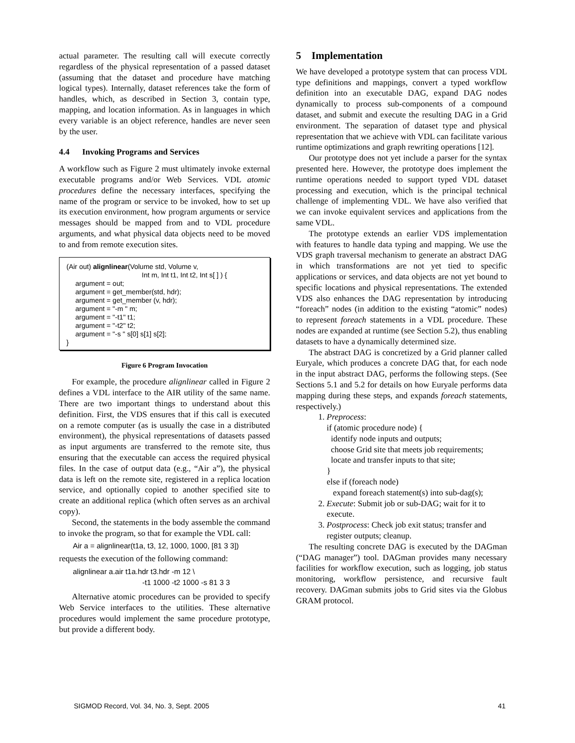actual parameter. The resulting call will execute correctly regardless of the physical representation of a passed dataset (assuming that the dataset and procedure have matching logical types). Internally, dataset references take the form of handles, which, as described in Section 3, contain type, mapping, and location information. As in languages in which every variable is an object reference, handles are never seen by the user.
4.4 Invoking Programs and Services
A workflow such as Figure 2 must ultimately invoke external executable programs and/or Web Services. VDL atomic procedures define the necessary interfaces, specifying the name of the program or service to be invoked, how to set up its execution environment, how program arguments or service messages should be mapped from and to VDL procedure arguments, and what physical data objects need to be moved to and from remote execution sites.
(Air out) alignlinear(Volume std, Volume v,
Int m, Int t1, Int t2, Int s[ ] ) {
argument = out;
argument = get_member(std, hdr);
argument = get_member (v, hdr);
argument = "-m " m;
argument = "-t1" t1;
argument = "-t2" t2;
argument = "-s " s[0] s[1] s[2];
}
Figure 6 Program Invocation
For example, the procedure alignlinear called in Figure 2 defines a VDL interface to the AIR utility of the same name. There are two important things to understand about this definition. First, the VDS ensures that if this call is executed on a remote computer (as is usually the case in a distributed environment), the physical representations of datasets passed as input arguments are transferred to the remote site, thus ensuring that the executable can access the required physical files. In the case of output data (e.g., “Air a”), the physical data is left on the remote site, registered in a replica location service, and optionally copied to another specified site to create an additional replica (which often serves as an archival copy).
Second, the statements in the body assemble the command to invoke the program, so that for example the VDL call:
Air a = alignlinear(t1a, t3, 12, 1000, 1000, [81 3 3])
requests the execution of the following command:
alignlinear a.air t1a.hdr t3.hdr -m 12 \
-t1 1000 -t2 1000 -s 81 3 3
Alternative atomic procedures can be provided to specify Web Service interfaces to the utilities. These alternative procedures would implement the same procedure prototype, but provide a different body.
5 Implementation
We have developed a prototype system that can process VDL type definitions and mappings, convert a typed workflow definition into an executable DAG, expand DAG nodes dynamically to process sub-components of a compound dataset, and submit and execute the resulting DAG in a Grid environment. The separation of dataset type and physical representation that we achieve with VDL can facilitate various runtime optimizations and graph rewriting operations [12].
Our prototype does not yet include a parser for the syntax presented here. However, the prototype does implement the runtime operations needed to support typed VDL dataset processing and execution, which is the principal technical challenge of implementing VDL. We have also verified that we can invoke equivalent services and applications from the same VDL.
The prototype extends an earlier VDS implementation with features to handle data typing and mapping. We use the VDS graph traversal mechanism to generate an abstract DAG in which transformations are not yet tied to specific applications or services, and data objects are not yet bound to specific locations and physical representations. The extended VDS also enhances the DAG representation by introducing “foreach” nodes (in addition to the existing “atomic” nodes) to represent foreach statements in a VDL procedure. These nodes are expanded at runtime (see Section 5.2), thus enabling datasets to have a dynamically determined size.
The abstract DAG is concretized by a Grid planner called Euryale, which produces a concrete DAG that, for each node in the input abstract DAG, performs the following steps. (See Sections 5.1 and 5.2 for details on how Euryale performs data mapping during these steps, and expands foreach statements, respectively.)
1. Preprocess:
if (atomic procedure node) {
identify node inputs and outputs;
choose Grid site that meets job requirements;
locate and transfer inputs to that site;
}
else if (foreach node)
expand foreach statement(s) into sub-dag(s);
2. Execute: Submit job or sub-DAG; wait for it to execute.
3. Postprocess: Check job exit status; transfer and register outputs; cleanup.
The resulting concrete DAG is executed by the DAGman (“DAG manager”) tool. DAGman provides many necessary facilities for workflow execution, such as logging, job status monitoring, workflow persistence, and recursive fault recovery. DAGman submits jobs to Grid sites via the Globus GRAM protocol.
SIGMOD Record, Vol. 34, No. 3, Sept. 2005 41